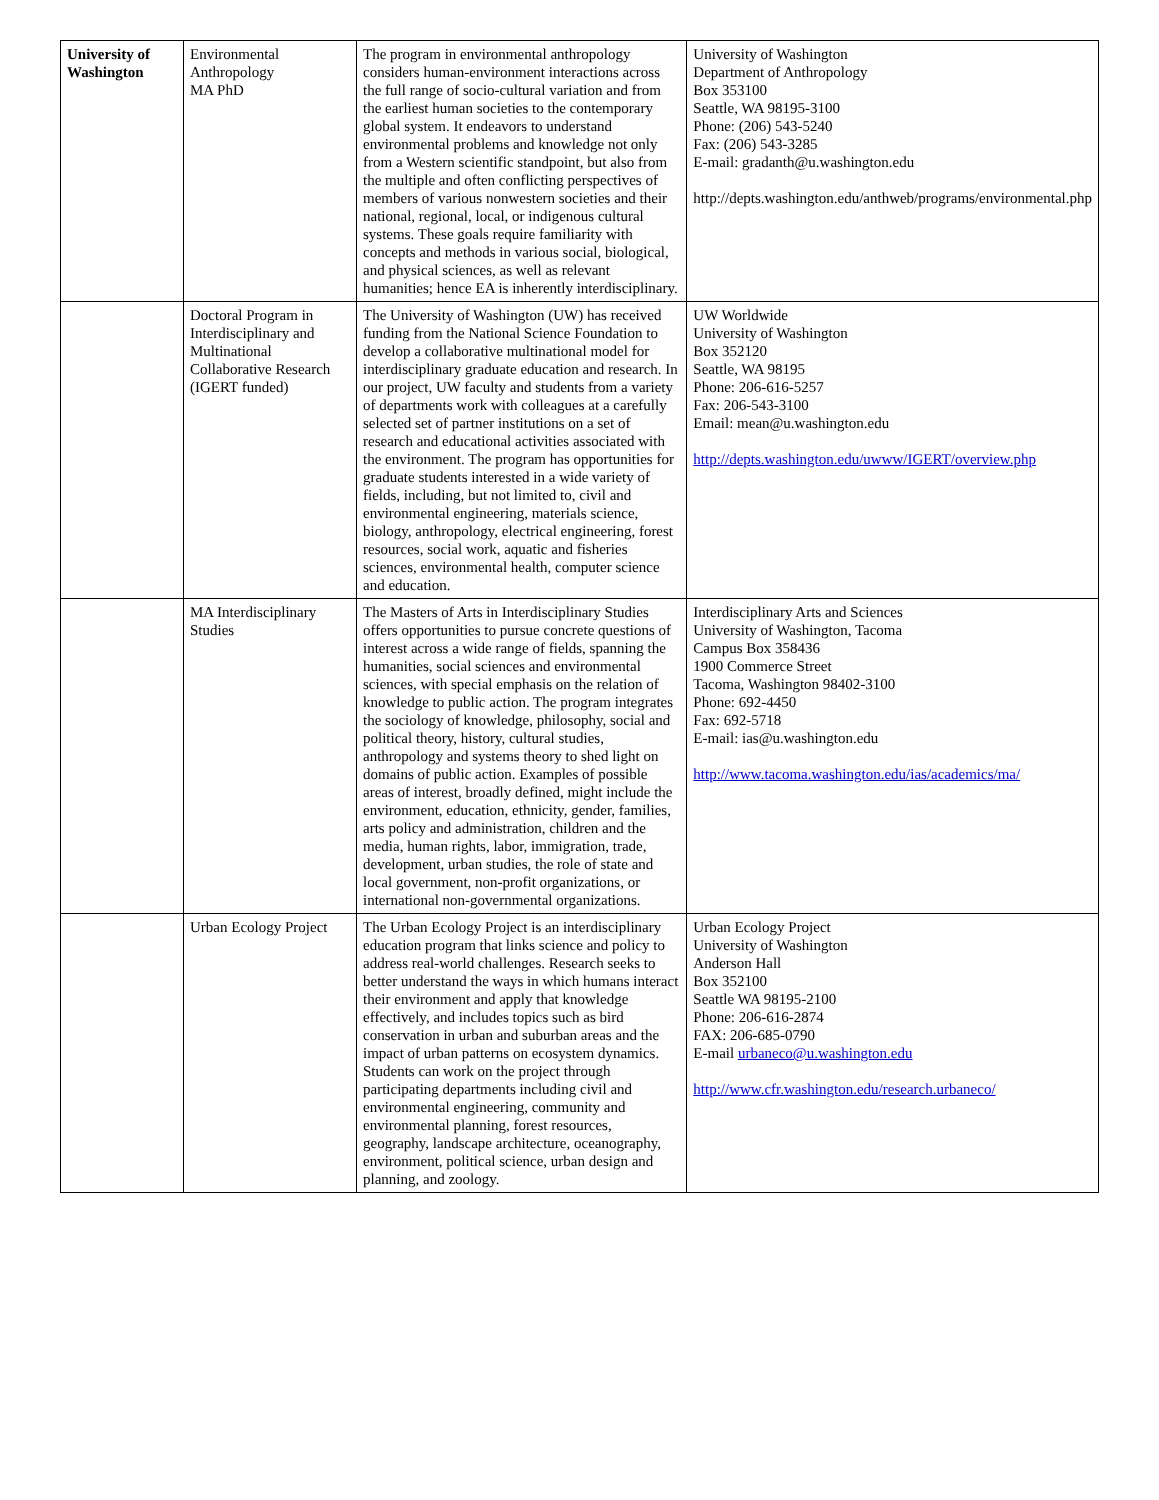| University of Washington | Environmental Anthropology MA PhD | The program in environmental anthropology considers human-environment interactions across the full range of socio-cultural variation and from the earliest human societies to the contemporary global system. It endeavors to understand environmental problems and knowledge not only from a Western scientific standpoint, but also from the multiple and often conflicting perspectives of members of various nonwestern societies and their national, regional, local, or indigenous cultural systems. These goals require familiarity with concepts and methods in various social, biological, and physical sciences, as well as relevant humanities; hence EA is inherently interdisciplinary. | University of Washington Department of Anthropology Box 353100 Seattle, WA 98195-3100 Phone: (206) 543-5240 Fax: (206) 543-3285 E-mail: gradanth@u.washington.edu http://depts.washington.edu/anthweb/programs/environmental.php |
| | Doctoral Program in Interdisciplinary and Multinational Collaborative Research (IGERT funded) | The University of Washington (UW) has received funding from the National Science Foundation to develop a collaborative multinational model for interdisciplinary graduate education and research. In our project, UW faculty and students from a variety of departments work with colleagues at a carefully selected set of partner institutions on a set of research and educational activities associated with the environment. The program has opportunities for graduate students interested in a wide variety of fields, including, but not limited to, civil and environmental engineering, materials science, biology, anthropology, electrical engineering, forest resources, social work, aquatic and fisheries sciences, environmental health, computer science and education. | UW Worldwide University of Washington Box 352120 Seattle, WA 98195 Phone: 206-616-5257 Fax: 206-543-3100 Email: mean@u.washington.edu http://depts.washington.edu/uwww/IGERT/overview.php |
| | MA Interdisciplinary Studies | The Masters of Arts in Interdisciplinary Studies offers opportunities to pursue concrete questions of interest across a wide range of fields, spanning the humanities, social sciences and environmental sciences, with special emphasis on the relation of knowledge to public action. The program integrates the sociology of knowledge, philosophy, social and political theory, history, cultural studies, anthropology and systems theory to shed light on domains of public action. Examples of possible areas of interest, broadly defined, might include the environment, education, ethnicity, gender, families, arts policy and administration, children and the media, human rights, labor, immigration, trade, development, urban studies, the role of state and local government, non-profit organizations, or international non-governmental organizations. | Interdisciplinary Arts and Sciences University of Washington, Tacoma Campus Box 358436 1900 Commerce Street Tacoma, Washington 98402-3100 Phone: 692-4450 Fax: 692-5718 E-mail: ias@u.washington.edu http://www.tacoma.washington.edu/ias/academics/ma/ |
| | Urban Ecology Project | The Urban Ecology Project is an interdisciplinary education program that links science and policy to address real-world challenges. Research seeks to better understand the ways in which humans interact their environment and apply that knowledge effectively, and includes topics such as bird conservation in urban and suburban areas and the impact of urban patterns on ecosystem dynamics. Students can work on the project through participating departments including civil and environmental engineering, community and environmental planning, forest resources, geography, landscape architecture, oceanography, environment, political science, urban design and planning, and zoology. | Urban Ecology Project University of Washington Anderson Hall Box 352100 Seattle WA 98195-2100 Phone: 206-616-2874 FAX: 206-685-0790 E-mail urbaneco@u.washington.edu http://www.cfr.washington.edu/research.urbaneco/ |